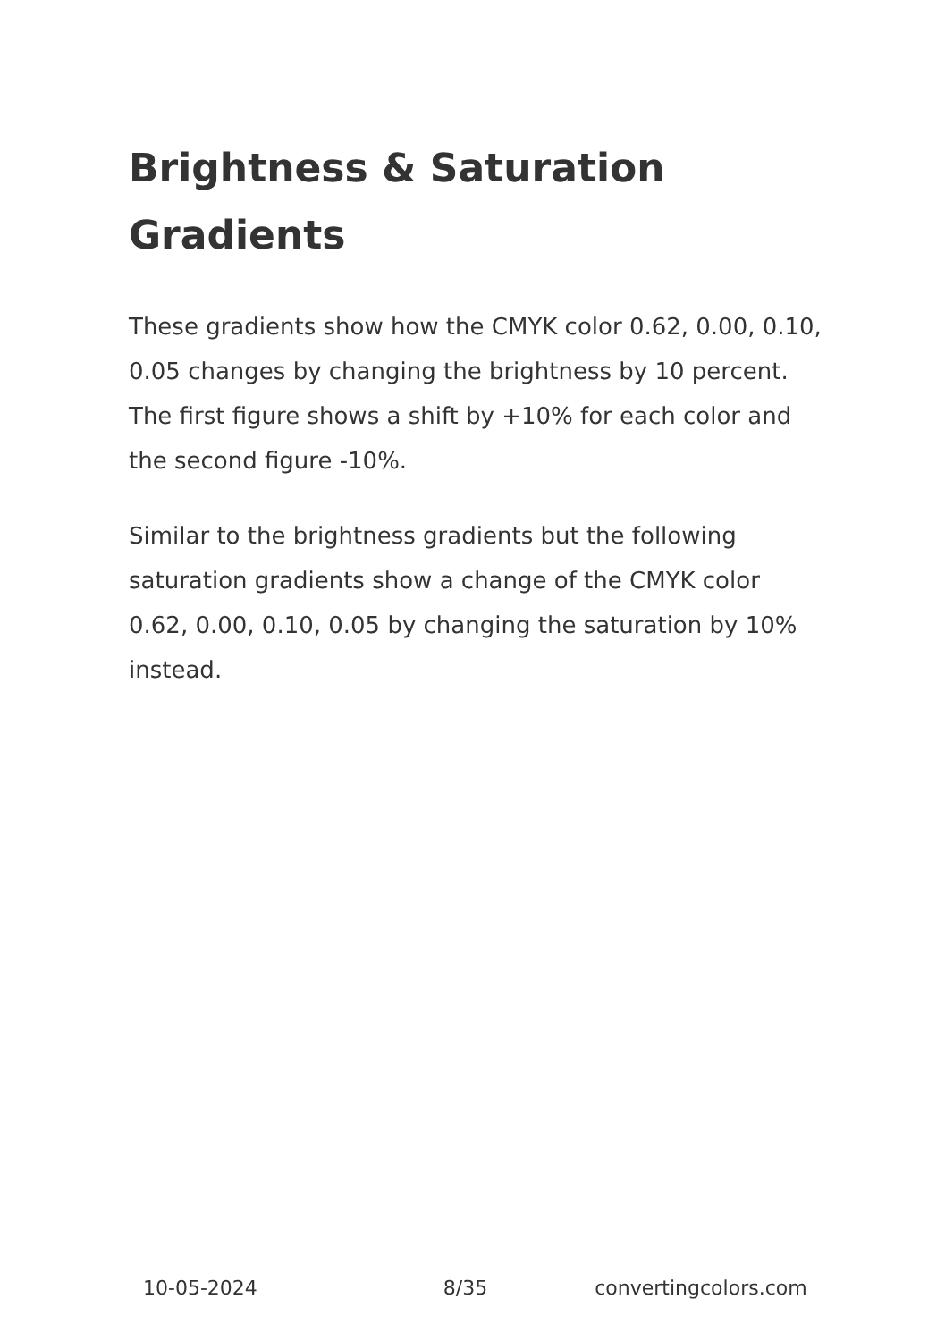Brightness & Saturation Gradients
These gradients show how the CMYK color 0.62, 0.00, 0.10, 0.05 changes by changing the brightness by 10 percent. The first figure shows a shift by +10% for each color and the second figure -10%.
Similar to the brightness gradients but the following saturation gradients show a change of the CMYK color 0.62, 0.00, 0.10, 0.05 by changing the saturation by 10% instead.
10-05-2024 8/35 convertingcolors.com